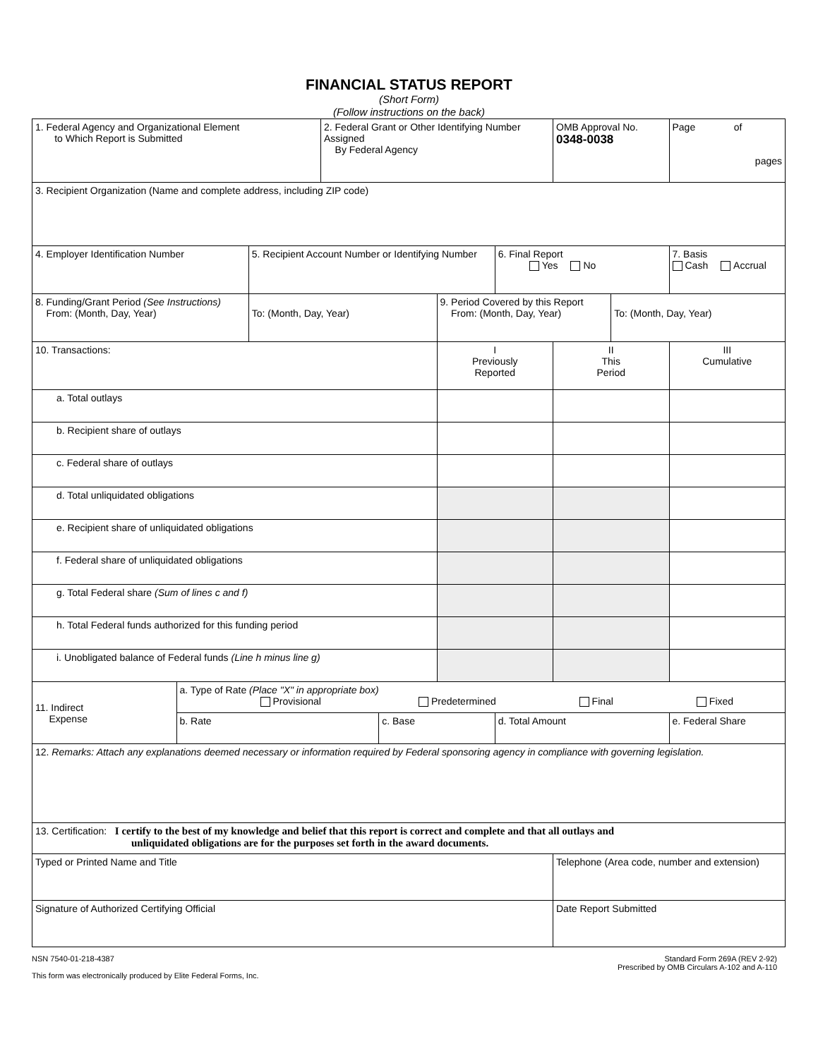FINANCIAL STATUS REPORT
(Short Form)
(Follow instructions on the back)
| 1. Federal Agency and Organizational Element to Which Report is Submitted | | | 2. Federal Grant or Other Identifying Number Assigned By Federal Agency | | | | OMB Approval No. 0348-0038 | | Page of pages |
| 3. Recipient Organization (Name and complete address, including ZIP code) | | | | | | | | | |
| 4. Employer Identification Number | | 5. Recipient Account Number or Identifying Number | | | | 6. Final Report Yes No | | | 7. Basis Cash Accrual |
| 8. Funding/Grant Period (See Instructions) From: (Month, Day, Year) | | To: (Month, Day, Year) | | | 9. Period Covered by this Report From: (Month, Day, Year) | | | To: (Month, Day, Year) | |
| 10. Transactions: | | | | | I Previously Reported | | II This Period | | III Cumulative |
| a. Total outlays | | | | | | | | | |
| b. Recipient share of outlays | | | | | | | | | |
| c. Federal share of outlays | | | | | | | | | |
| d. Total unliquidated obligations | | | | | | | | | |
| e. Recipient share of unliquidated obligations | | | | | | | | | |
| f. Federal share of unliquidated obligations | | | | | | | | | |
| g. Total Federal share (Sum of lines c and f) | | | | | | | | | |
| h. Total Federal funds authorized for this funding period | | | | | | | | | |
| i. Unobligated balance of Federal funds (Line h minus line g) | | | | | | | | | |
| 11. Indirect Expense | a. Type of Rate (Place "X" in appropriate box) Provisional Predetermined Final Fixed | | | | | | | | |
| | b. Rate | | | c. Base | | d. Total Amount | | | e. Federal Share |
| 12. Remarks: Attach any explanations deemed necessary or information required by Federal sponsoring agency in compliance with governing legislation. | | | | | | | | | |
| 13. Certification: I certify to the best of my knowledge and belief that this report is correct and complete and that all outlays and unliquidated obligations are for the purposes set forth in the award documents. | | | | | | | | | |
| Typed or Printed Name and Title | | | | | | | Telephone (Area code, number and extension) | | |
| Signature of Authorized Certifying Official | | | | | | | Date Report Submitted | | |
NSN 7540-01-218-4387
This form was electronically produced by Elite Federal Forms, Inc.
Standard Form 269A (REV 2-92)
Prescribed by OMB Circulars A-102 and A-110